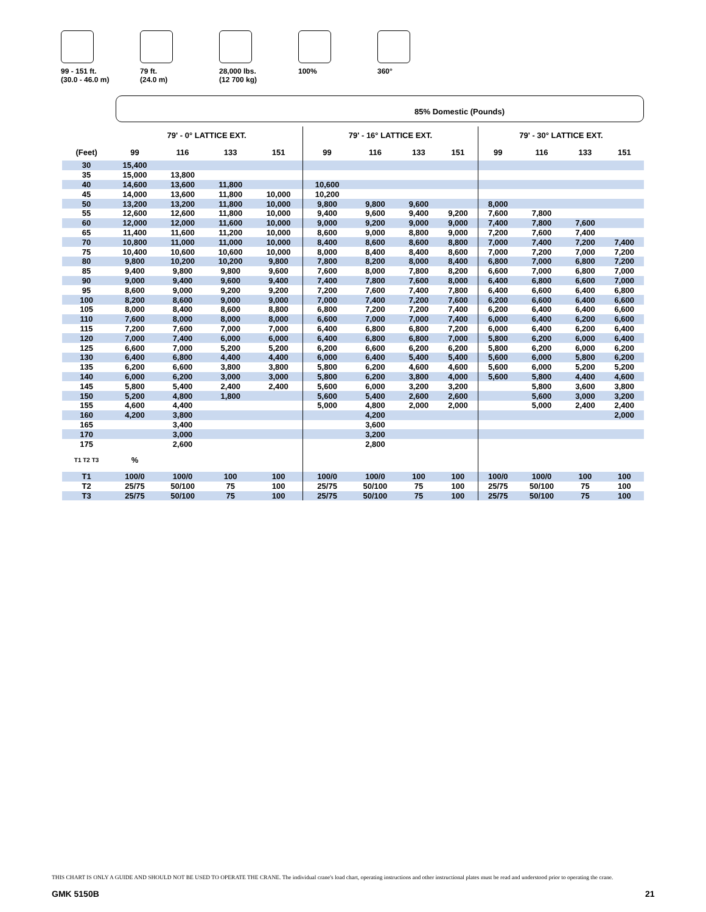99 - 151 ft.
(30.0 - 46.0 m)
79 ft.
(24.0 m)
28,000 lbs.
(12 700 kg)
100% 360°
85% Domestic (Pounds)
| | 79' - 0° LATTICE EXT. | | | | 79' - 16° LATTICE EXT. | | | | 79' - 30° LATTICE EXT. | | | |
| --- | --- | --- | --- | --- | --- | --- | --- | --- | --- | --- | --- | --- |
| (Feet) | 99 | 116 | 133 | 151 | 99 | 116 | 133 | 151 | 99 | 116 | 133 | 151 |
| 30 | 15,400 | | | | | | | | | | | |
| 35 | 15,000 | 13,800 | | | | | | | | | | |
| 40 | 14,600 | 13,600 | 11,800 | | 10,600 | | | | | | | |
| 45 | 14,000 | 13,600 | 11,800 | 10,000 | 10,200 | | | | | | | |
| 50 | 13,200 | 13,200 | 11,800 | 10,000 | 9,800 | 9,800 | 9,600 | | 8,000 | | | |
| 55 | 12,600 | 12,600 | 11,800 | 10,000 | 9,400 | 9,600 | 9,400 | 9,200 | 7,600 | 7,800 | | |
| 60 | 12,000 | 12,000 | 11,600 | 10,000 | 9,000 | 9,200 | 9,000 | 9,000 | 7,400 | 7,800 | 7,600 | |
| 65 | 11,400 | 11,600 | 11,200 | 10,000 | 8,600 | 9,000 | 8,800 | 9,000 | 7,200 | 7,600 | 7,400 | |
| 70 | 10,800 | 11,000 | 11,000 | 10,000 | 8,400 | 8,600 | 8,600 | 8,800 | 7,000 | 7,400 | 7,200 | 7,400 |
| 75 | 10,400 | 10,600 | 10,600 | 10,000 | 8,000 | 8,400 | 8,400 | 8,600 | 7,000 | 7,200 | 7,000 | 7,200 |
| 80 | 9,800 | 10,200 | 10,200 | 9,800 | 7,800 | 8,200 | 8,000 | 8,400 | 6,800 | 7,000 | 6,800 | 7,200 |
| 85 | 9,400 | 9,800 | 9,800 | 9,600 | 7,600 | 8,000 | 7,800 | 8,200 | 6,600 | 7,000 | 6,800 | 7,000 |
| 90 | 9,000 | 9,400 | 9,600 | 9,400 | 7,400 | 7,800 | 7,600 | 8,000 | 6,400 | 6,800 | 6,600 | 7,000 |
| 95 | 8,600 | 9,000 | 9,200 | 9,200 | 7,200 | 7,600 | 7,400 | 7,800 | 6,400 | 6,600 | 6,400 | 6,800 |
| 100 | 8,200 | 8,600 | 9,000 | 9,000 | 7,000 | 7,400 | 7,200 | 7,600 | 6,200 | 6,600 | 6,400 | 6,600 |
| 105 | 8,000 | 8,400 | 8,600 | 8,800 | 6,800 | 7,200 | 7,200 | 7,400 | 6,200 | 6,400 | 6,400 | 6,600 |
| 110 | 7,600 | 8,000 | 8,000 | 8,000 | 6,600 | 7,000 | 7,000 | 7,400 | 6,000 | 6,400 | 6,200 | 6,600 |
| 115 | 7,200 | 7,600 | 7,000 | 7,000 | 6,400 | 6,800 | 6,800 | 7,200 | 6,000 | 6,400 | 6,200 | 6,400 |
| 120 | 7,000 | 7,400 | 6,000 | 6,000 | 6,400 | 6,800 | 6,800 | 7,000 | 5,800 | 6,200 | 6,000 | 6,400 |
| 125 | 6,600 | 7,000 | 5,200 | 5,200 | 6,200 | 6,600 | 6,200 | 6,200 | 5,800 | 6,200 | 6,000 | 6,200 |
| 130 | 6,400 | 6,800 | 4,400 | 4,400 | 6,000 | 6,400 | 5,400 | 5,400 | 5,600 | 6,000 | 5,800 | 6,200 |
| 135 | 6,200 | 6,600 | 3,800 | 3,800 | 5,800 | 6,200 | 4,600 | 4,600 | 5,600 | 6,000 | 5,200 | 5,200 |
| 140 | 6,000 | 6,200 | 3,000 | 3,000 | 5,800 | 6,200 | 3,800 | 4,000 | 5,600 | 5,800 | 4,400 | 4,600 |
| 145 | 5,800 | 5,400 | 2,400 | 2,400 | 5,600 | 6,000 | 3,200 | 3,200 | | 5,800 | 3,600 | 3,800 |
| 150 | 5,200 | 4,800 | 1,800 | | 5,600 | 5,400 | 2,600 | 2,600 | | 5,600 | 3,000 | 3,200 |
| 155 | 4,600 | 4,400 | | | 5,000 | 4,800 | 2,000 | 2,000 | | 5,000 | 2,400 | 2,400 |
| 160 | 4,200 | 3,800 | | | | 4,200 | | | | | | 2,000 |
| 165 | | 3,400 | | | | 3,600 | | | | | | |
| 170 | | 3,000 | | | | 3,200 | | | | | | |
| 175 | | 2,600 | | | | 2,800 | | | | | | |
| T1 T2 T3 | % | | | | | | | | | | | |
| T1 | 100/0 | 100/0 | 100 | 100 | 100/0 | 100/0 | 100 | 100 | 100/0 | 100/0 | 100 | 100 |
| T2 | 25/75 | 50/100 | 75 | 100 | 25/75 | 50/100 | 75 | 100 | 25/75 | 50/100 | 75 | 100 |
| T3 | 25/75 | 50/100 | 75 | 100 | 25/75 | 50/100 | 75 | 100 | 25/75 | 50/100 | 75 | 100 |
THIS CHART IS ONLY A GUIDE AND SHOULD NOT BE USED TO OPERATE THE CRANE. The individual crane's load chart, operating instructions and other instructional plates must be read and understood prior to operating the crane.
GMK 5150B 21